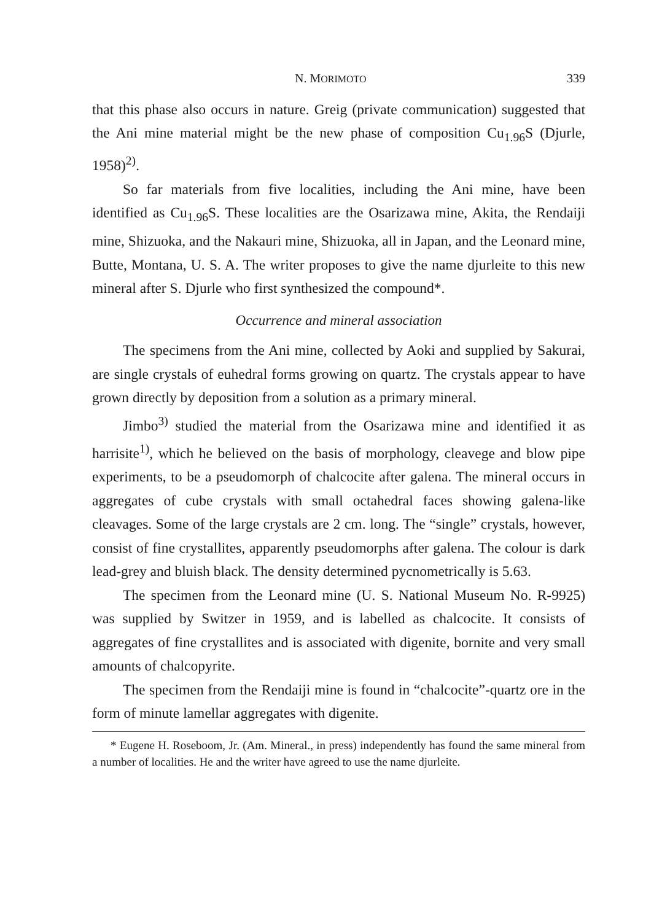N. MORIMOTO 339
that this phase also occurs in nature. Greig (private communication) suggested that the Ani mine material might be the new phase of composition Cu<sub>1.96</sub>S (Djurle, 1958)<sup>2)</sup>.
So far materials from five localities, including the Ani mine, have been identified as Cu<sub>1.96</sub>S. These localities are the Osarizawa mine, Akita, the Rendaiji mine, Shizuoka, and the Nakauri mine, Shizuoka, all in Japan, and the Leonard mine, Butte, Montana, U. S. A. The writer proposes to give the name djurleite to this new mineral after S. Djurle who first synthesized the compound*.
Occurrence and mineral association
The specimens from the Ani mine, collected by Aoki and supplied by Sakurai, are single crystals of euhedral forms growing on quartz. The crystals appear to have grown directly by deposition from a solution as a primary mineral.
Jimbo<sup>3)</sup> studied the material from the Osarizawa mine and identified it as harrisite<sup>1)</sup>, which he believed on the basis of morphology, cleavege and blow pipe experiments, to be a pseudomorph of chalcocite after galena. The mineral occurs in aggregates of cube crystals with small octahedral faces showing galena-like cleavages. Some of the large crystals are 2 cm. long. The “single” crystals, however, consist of fine crystallites, apparently pseudomorphs after galena. The colour is dark lead-grey and bluish black. The density determined pycnometrically is 5.63.
The specimen from the Leonard mine (U. S. National Museum No. R-9925) was supplied by Switzer in 1959, and is labelled as chalcocite. It consists of aggregates of fine crystallites and is associated with digenite, bornite and very small amounts of chalcopyrite.
The specimen from the Rendaiji mine is found in “chalcocite”-quartz ore in the form of minute lamellar aggregates with digenite.
* Eugene H. Roseboom, Jr. (Am. Mineral., in press) independently has found the same mineral from a number of localities. He and the writer have agreed to use the name djurleite.